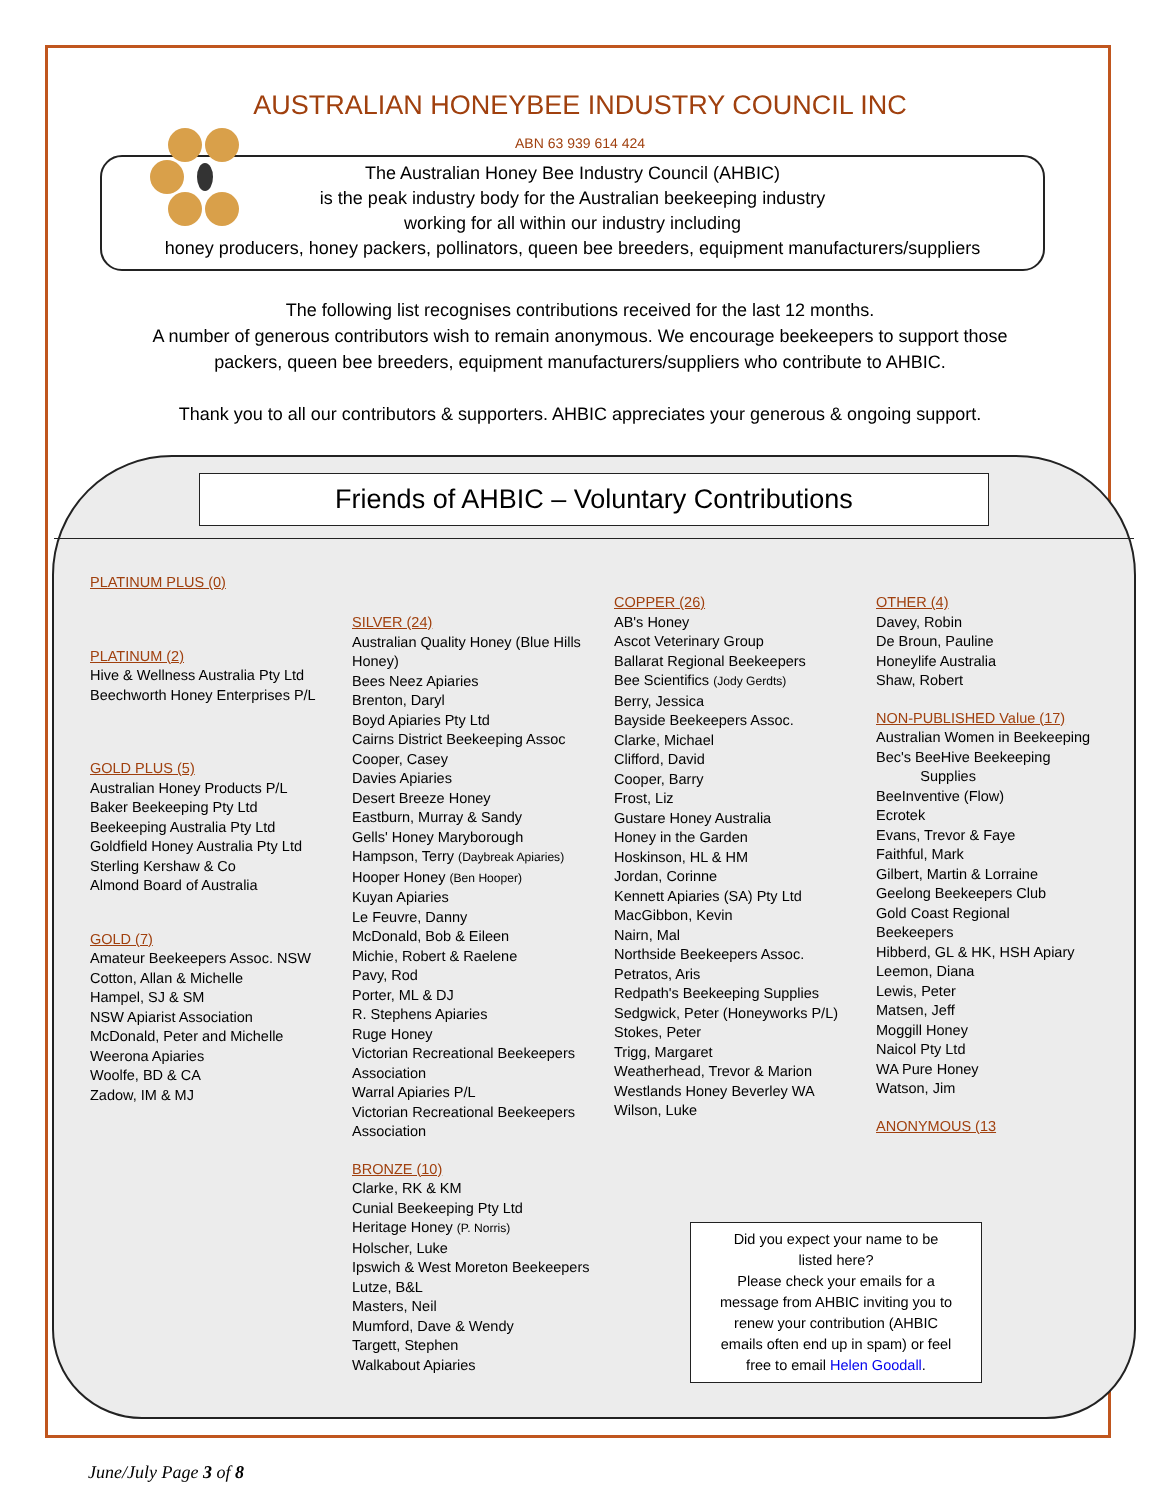AUSTRALIAN HONEYBEE INDUSTRY COUNCIL INC
ABN 63 939 614 424
The Australian Honey Bee Industry Council (AHBIC)
is the peak industry body for the Australian beekeeping industry
working for all within our industry including
honey producers, honey packers, pollinators, queen bee breeders, equipment manufacturers/suppliers
The following list recognises contributions received for the last 12 months.
A number of generous contributors wish to remain anonymous. We encourage beekeepers to support those
packers, queen bee breeders, equipment manufacturers/suppliers who contribute to AHBIC.
Thank you to all our contributors & supporters. AHBIC appreciates your generous & ongoing support.
Friends of AHBIC – Voluntary Contributions
PLATINUM PLUS (0)
PLATINUM (2)
Hive & Wellness Australia Pty Ltd
Beechworth Honey Enterprises P/L
GOLD PLUS (5)
Australian Honey Products P/L
Baker Beekeeping Pty Ltd
Beekeeping Australia Pty Ltd
Goldfield Honey Australia Pty Ltd
Sterling Kershaw & Co
Almond Board of Australia
GOLD (7)
Amateur Beekeepers Assoc. NSW
Cotton, Allan & Michelle
Hampel, SJ & SM
NSW Apiarist Association
McDonald, Peter and Michelle
Weerona Apiaries
Woolfe, BD & CA
Zadow, IM & MJ
SILVER (24)
Australian Quality Honey (Blue Hills Honey)
Bees Neez Apiaries
Brenton, Daryl
Boyd Apiaries Pty Ltd
Cairns District Beekeeping Assoc
Cooper, Casey
Davies Apiaries
Desert Breeze Honey
Eastburn, Murray & Sandy
Gells' Honey Maryborough
Hampson, Terry (Daybreak Apiaries)
Hooper Honey (Ben Hooper)
Kuyan Apiaries
Le Feuvre, Danny
McDonald, Bob & Eileen
Michie, Robert & Raelene
Pavy, Rod
Porter, ML & DJ
R. Stephens Apiaries
Ruge Honey
Victorian Recreational Beekeepers Association
Warral Apiaries P/L
Victorian Recreational Beekeepers Association
BRONZE (10)
Clarke, RK & KM
Cunial Beekeeping Pty Ltd
Heritage Honey (P. Norris)
Holscher, Luke
Ipswich & West Moreton Beekeepers
Lutze, B&L
Masters, Neil
Mumford, Dave & Wendy
Targett, Stephen
Walkabout Apiaries
COPPER (26)
AB's Honey
Ascot Veterinary Group
Ballarat Regional Beekeepers
Bee Scientifics (Jody Gerdts)
Berry, Jessica
Bayside Beekeepers Assoc.
Clarke, Michael
Clifford, David
Cooper, Barry
Frost, Liz
Gustare Honey Australia
Honey in the Garden
Hoskinson, HL & HM
Jordan, Corinne
Kennett Apiaries (SA) Pty Ltd
MacGibbon, Kevin
Nairn, Mal
Northside Beekeepers Assoc.
Petratos, Aris
Redpath's Beekeeping Supplies
Sedgwick, Peter (Honeyworks P/L)
Stokes, Peter
Trigg, Margaret
Weatherhead, Trevor & Marion
Westlands Honey Beverley WA
Wilson, Luke
OTHER (4)
Davey, Robin
De Broun, Pauline
Honeylife Australia
Shaw, Robert
NON-PUBLISHED Value (17)
Australian Women in Beekeeping
Bec's BeeHive Beekeeping
Supplies
BeeInventive (Flow)
Ecrotek
Evans, Trevor & Faye
Faithful, Mark
Gilbert, Martin & Lorraine
Geelong Beekeepers Club
Gold Coast Regional Beekeepers
Hibberd, GL & HK, HSH Apiary
Leemon, Diana
Lewis, Peter
Matsen, Jeff
Moggill Honey
Naicol Pty Ltd
WA Pure Honey
Watson, Jim
ANONYMOUS (13
Did you expect your name to be
listed here?
Please check your emails for a
message from AHBIC inviting you to
renew your contribution (AHBIC
emails often end up in spam) or feel
free to email Helen Goodall.
June/July Page 3 of 8